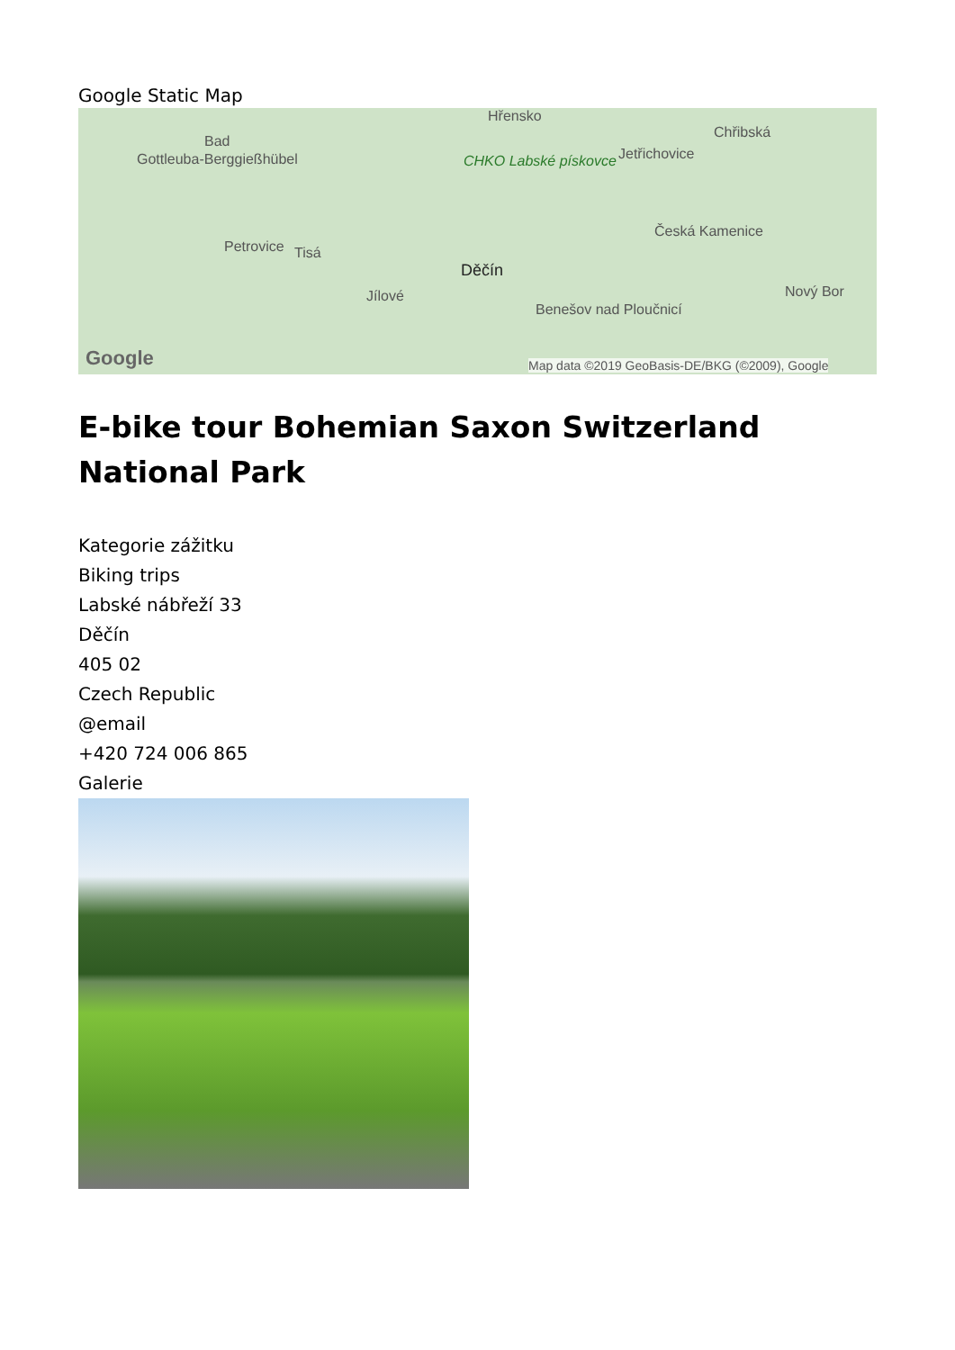Google Static Map
Hřensko
Bad
Gottleuba-Berggießhübel CHKO Labské pískovce Jetřichovice
Chřibská
Česká Kamenice
Petrovice Tisá
Děčín
Jílové
Benešov nad Ploučnicí
Nový Bor
Google Map data ©2019 GeoBasis-DE/BKG (©2009), Google
E-bike tour Bohemian Saxon Switzerland National Park
Kategorie zážitku
Biking trips
Labské nábřeží 33
Děčín
405 02
Czech Republic
@email
+420 724 006 865
Galerie